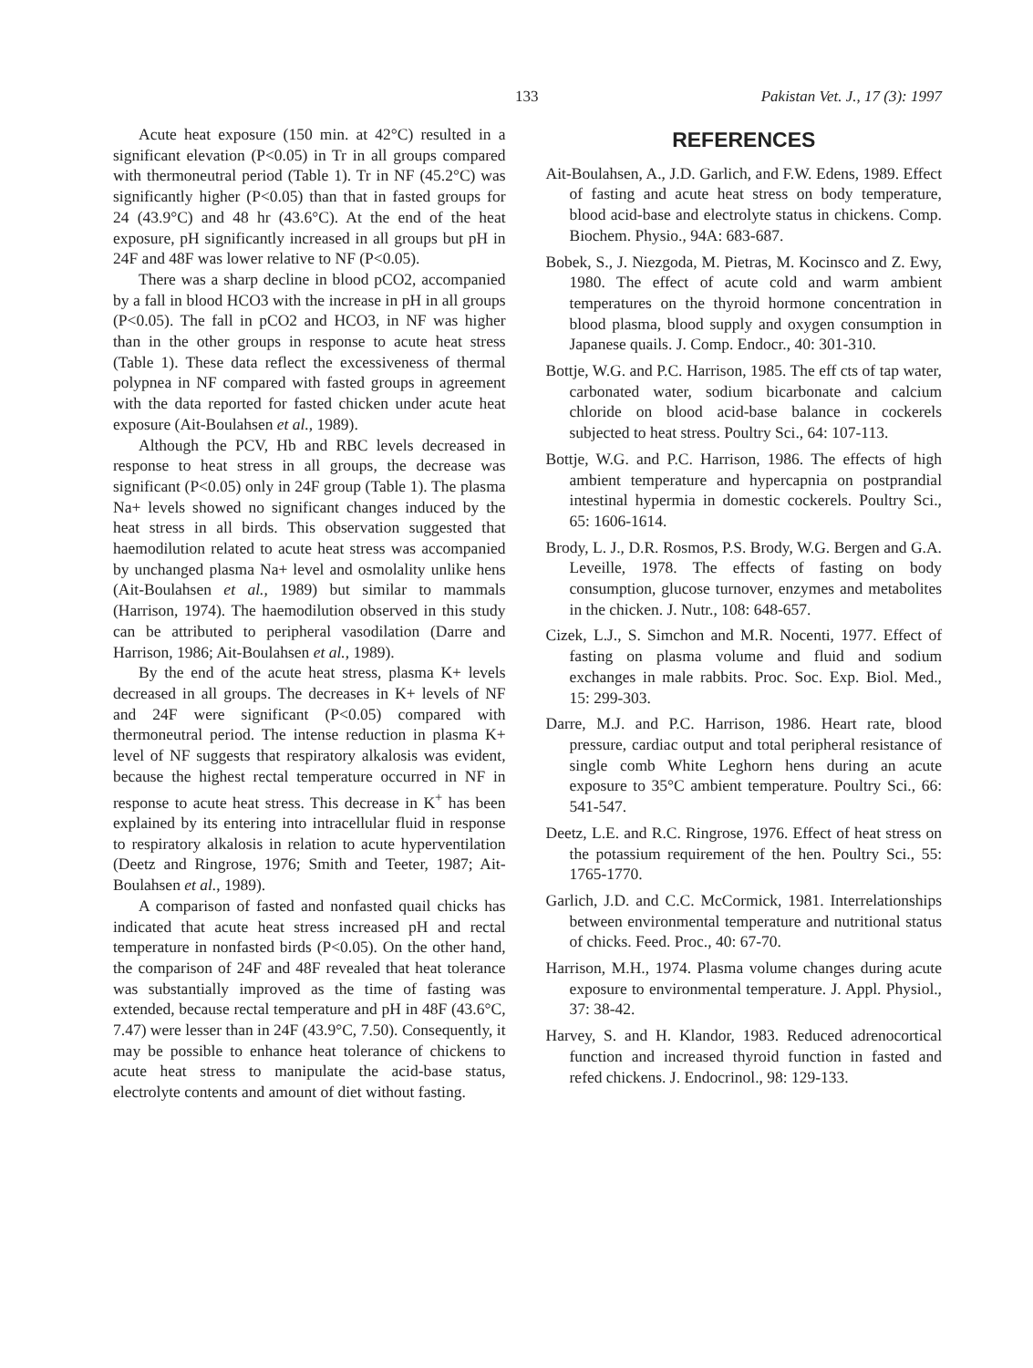133 Pakistan Vet. J., 17 (3): 1997
Acute heat exposure (150 min. at 42°C) resulted in a significant elevation (P<0.05) in Tr in all groups compared with thermoneutral period (Table 1). Tr in NF (45.2°C) was significantly higher (P<0.05) than that in fasted groups for 24 (43.9°C) and 48 hr (43.6°C). At the end of the heat exposure, pH significantly increased in all groups but pH in 24F and 48F was lower relative to NF (P<0.05).
There was a sharp decline in blood pCO2, accompanied by a fall in blood HCO3 with the increase in pH in all groups (P<0.05). The fall in pCO2 and HCO3, in NF was higher than in the other groups in response to acute heat stress (Table 1). These data reflect the excessiveness of thermal polypnea in NF compared with fasted groups in agreement with the data reported for fasted chicken under acute heat exposure (Ait-Boulahsen et al., 1989).
Although the PCV, Hb and RBC levels decreased in response to heat stress in all groups, the decrease was significant (P<0.05) only in 24F group (Table 1). The plasma Na+ levels showed no significant changes induced by the heat stress in all birds. This observation suggested that haemodilution related to acute heat stress was accompanied by unchanged plasma Na+ level and osmolality unlike hens (Ait-Boulahsen et al., 1989) but similar to mammals (Harrison, 1974). The haemodilution observed in this study can be attributed to peripheral vasodilation (Darre and Harrison, 1986; Ait-Boulahsen et al., 1989).
By the end of the acute heat stress, plasma K+ levels decreased in all groups. The decreases in K+ levels of NF and 24F were significant (P<0.05) compared with thermoneutral period. The intense reduction in plasma K+ level of NF suggests that respiratory alkalosis was evident, because the highest rectal temperature occurred in NF in response to acute heat stress. This decrease in K<sup>+</sup> has been explained by its entering into intracellular fluid in response to respiratory alkalosis in relation to acute hyperventilation (Deetz and Ringrose, 1976; Smith and Teeter, 1987; Ait-Boulahsen et al., 1989).
A comparison of fasted and nonfasted quail chicks has indicated that acute heat stress increased pH and rectal temperature in nonfasted birds (P<0.05). On the other hand, the comparison of 24F and 48F revealed that heat tolerance was substantially improved as the time of fasting was extended, because rectal temperature and pH in 48F (43.6°C, 7.47) were lesser than in 24F (43.9°C, 7.50). Consequently, it may be possible to enhance heat tolerance of chickens to acute heat stress to manipulate the acid-base status, electrolyte contents and amount of diet without fasting.
REFERENCES
Ait-Boulahsen, A., J.D. Garlich, and F.W. Edens, 1989. Effect of fasting and acute heat stress on body temperature, blood acid-base and electrolyte status in chickens. Comp. Biochem. Physio., 94A: 683-687.
Bobek, S., J. Niezgoda, M. Pietras, M. Kocinsco and Z. Ewy, 1980. The effect of acute cold and warm ambient temperatures on the thyroid hormone concentration in blood plasma, blood supply and oxygen consumption in Japanese quails. J. Comp. Endocr., 40: 301-310.
Bottje, W.G. and P.C. Harrison, 1985. The eff cts of tap water, carbonated water, sodium bicarbonate and calcium chloride on blood acid-base balance in cockerels subjected to heat stress. Poultry Sci., 64: 107-113.
Bottje, W.G. and P.C. Harrison, 1986. The effects of high ambient temperature and hypercapnia on postprandial intestinal hypermia in domestic cockerels. Poultry Sci., 65: 1606-1614.
Brody, L. J., D.R. Rosmos, P.S. Brody, W.G. Bergen and G.A. Leveille, 1978. The effects of fasting on body consumption, glucose turnover, enzymes and metabolites in the chicken. J. Nutr., 108: 648-657.
Cizek, L.J., S. Simchon and M.R. Nocenti, 1977. Effect of fasting on plasma volume and fluid and sodium exchanges in male rabbits. Proc. Soc. Exp. Biol. Med., 15: 299-303.
Darre, M.J. and P.C. Harrison, 1986. Heart rate, blood pressure, cardiac output and total peripheral resistance of single comb White Leghorn hens during an acute exposure to 35°C ambient temperature. Poultry Sci., 66: 541-547.
Deetz, L.E. and R.C. Ringrose, 1976. Effect of heat stress on the potassium requirement of the hen. Poultry Sci., 55: 1765-1770.
Garlich, J.D. and C.C. McCormick, 1981. Interrelationships between environmental temperature and nutritional status of chicks. Feed. Proc., 40: 67-70.
Harrison, M.H., 1974. Plasma volume changes during acute exposure to environmental temperature. J. Appl. Physiol., 37: 38-42.
Harvey, S. and H. Klandor, 1983. Reduced adrenocortical function and increased thyroid function in fasted and refed chickens. J. Endocrinol., 98: 129-133.